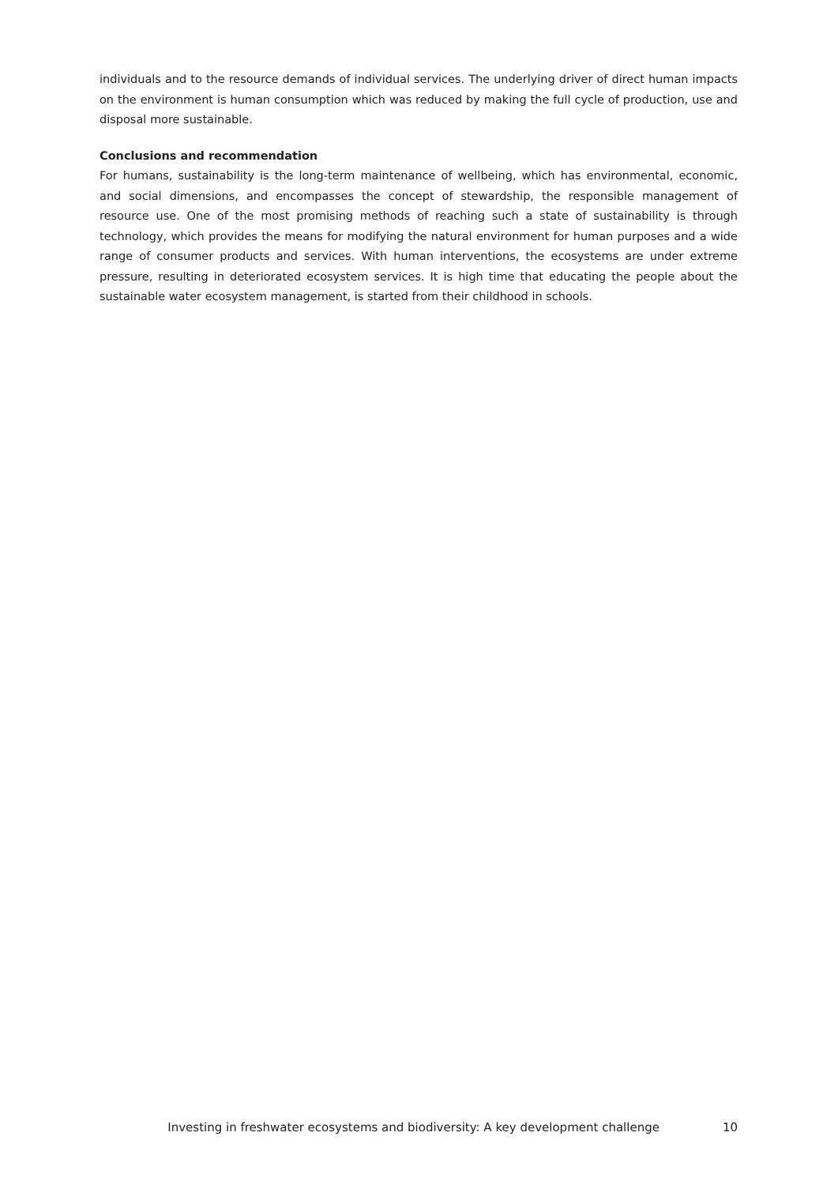individuals and to the resource demands of individual services. The underlying driver of direct human impacts on the environment is human consumption which was reduced by making the full cycle of production, use and disposal more sustainable.
Conclusions and recommendation
For humans, sustainability is the long-term maintenance of wellbeing, which has environmental, economic, and social dimensions, and encompasses the concept of stewardship, the responsible management of resource use. One of the most promising methods of reaching such a state of sustainability is through technology, which provides the means for modifying the natural environment for human purposes and a wide range of consumer products and services. With human interventions, the ecosystems are under extreme pressure, resulting in deteriorated ecosystem services. It is high time that educating the people about the sustainable water ecosystem management, is started from their childhood in schools.
Investing in freshwater ecosystems and biodiversity: A key development challenge 10